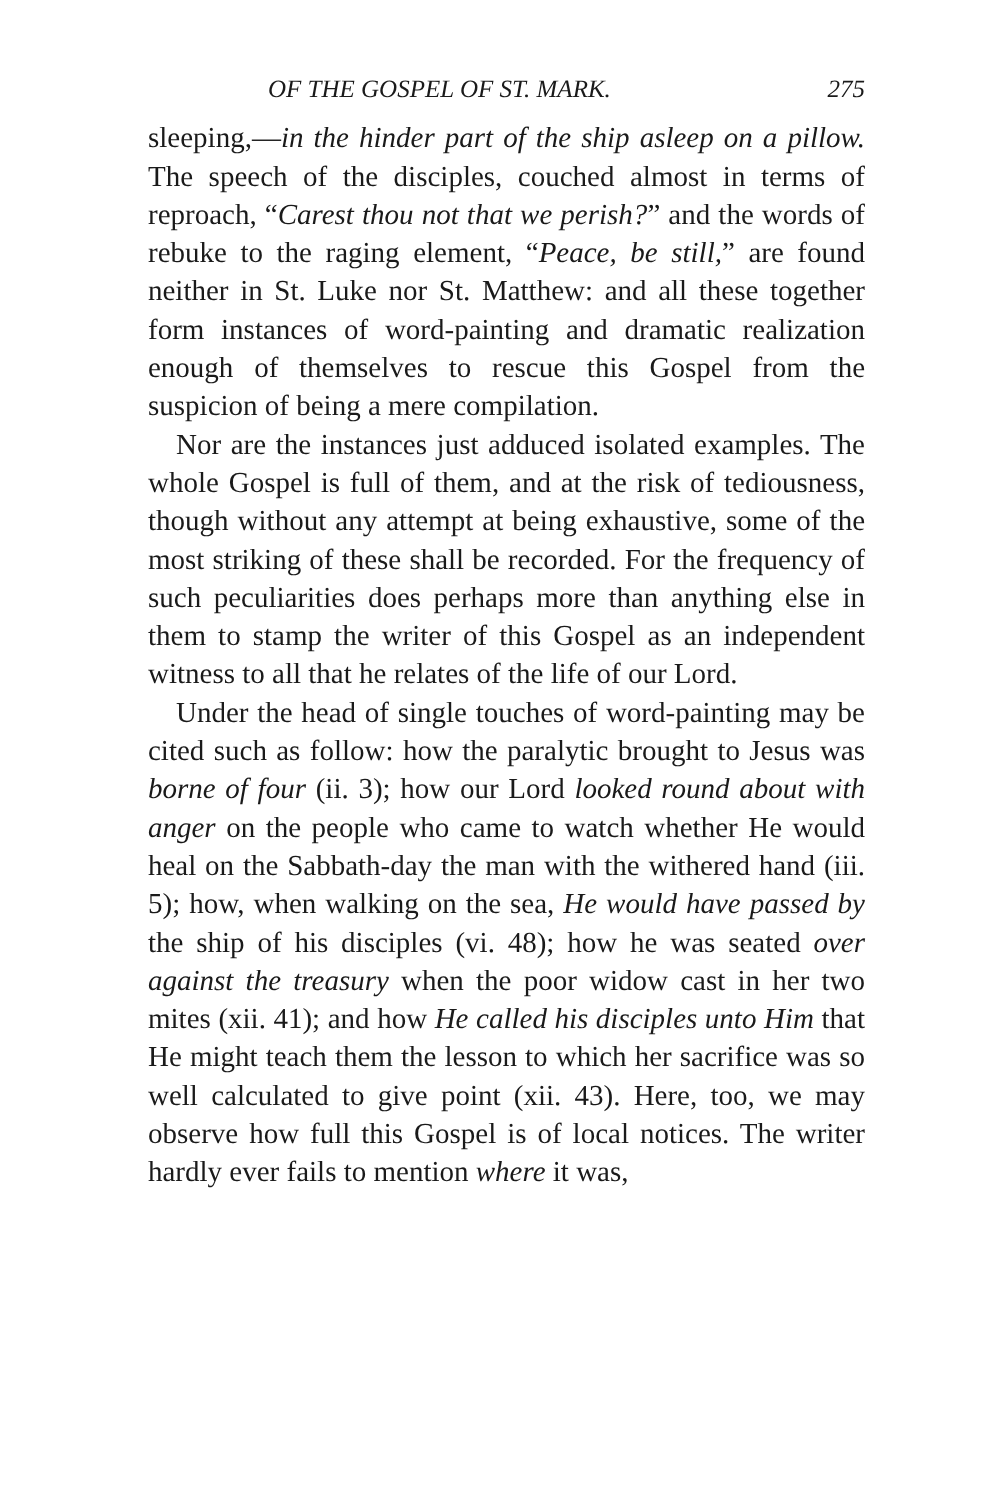OF THE GOSPEL OF ST. MARK. 275
sleeping,—in the hinder part of the ship asleep on a pillow. The speech of the disciples, couched almost in terms of reproach, “Carest thou not that we perish?” and the words of rebuke to the raging element, “Peace, be still,” are found neither in St. Luke nor St. Matthew: and all these together form instances of word-painting and dramatic realization enough of themselves to rescue this Gospel from the suspicion of being a mere compilation.
Nor are the instances just adduced isolated examples. The whole Gospel is full of them, and at the risk of tediousness, though without any attempt at being exhaustive, some of the most striking of these shall be recorded. For the frequency of such peculiarities does perhaps more than anything else in them to stamp the writer of this Gospel as an independent witness to all that he relates of the life of our Lord.
Under the head of single touches of word-painting may be cited such as follow: how the paralytic brought to Jesus was borne of four (ii. 3); how our Lord looked round about with anger on the people who came to watch whether He would heal on the Sabbath-day the man with the withered hand (iii. 5); how, when walking on the sea, He would have passed by the ship of his disciples (vi. 48); how he was seated over against the treasury when the poor widow cast in her two mites (xii. 41); and how He called his disciples unto Him that He might teach them the lesson to which her sacrifice was so well calculated to give point (xii. 43). Here, too, we may observe how full this Gospel is of local notices. The writer hardly ever fails to mention where it was,